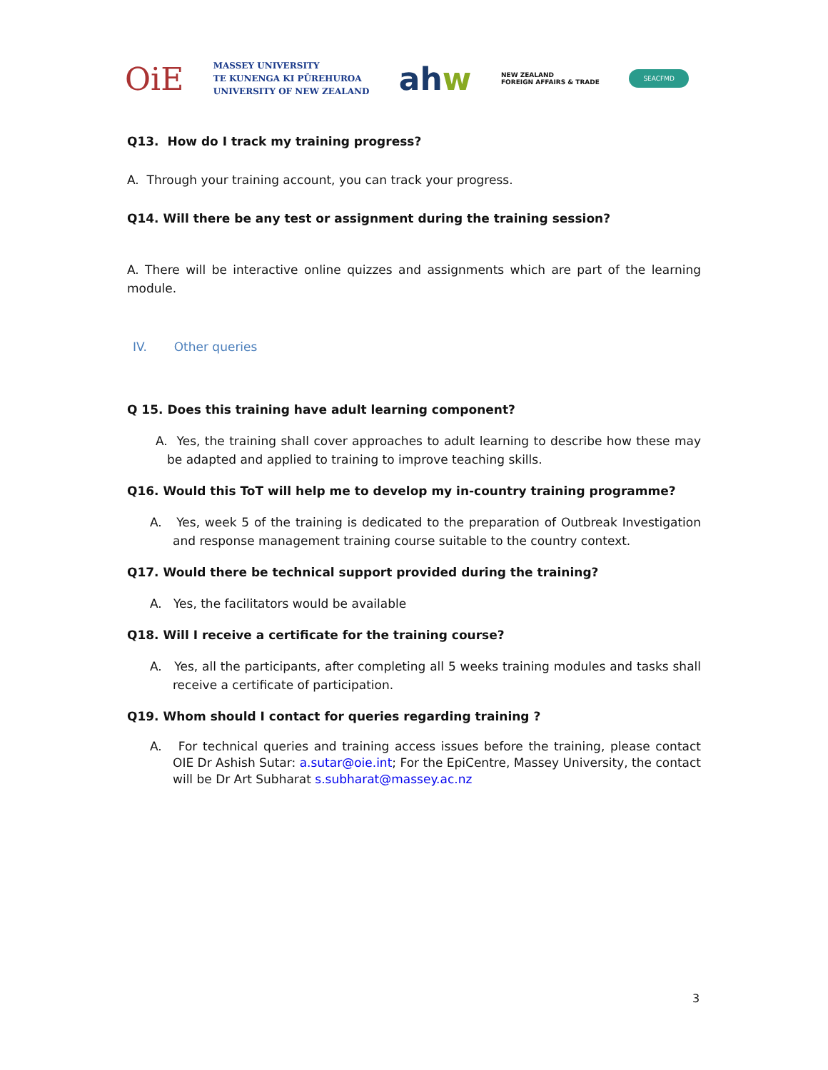OiE MASSEY UNIVERSITY
TE KUNENGA KI PŪREHUROA
UNIVERSITY OF NEW ZEALAND ahw NEW ZEALAND
FOREIGN AFFAIRS & TRADE SEACFMD
Q13. How do I track my training progress?
A. Through your training account, you can track your progress.
Q14. Will there be any test or assignment during the training session?
A. There will be interactive online quizzes and assignments which are part of the learning module.
IV. Other queries
Q 15. Does this training have adult learning component?
A. Yes, the training shall cover approaches to adult learning to describe how these may be adapted and applied to training to improve teaching skills.
Q16. Would this ToT will help me to develop my in-country training programme?
A. Yes, week 5 of the training is dedicated to the preparation of Outbreak Investigation and response management training course suitable to the country context.
Q17. Would there be technical support provided during the training?
A. Yes, the facilitators would be available
Q18. Will I receive a certificate for the training course?
A. Yes, all the participants, after completing all 5 weeks training modules and tasks shall receive a certificate of participation.
Q19. Whom should I contact for queries regarding training ?
A. For technical queries and training access issues before the training, please contact OIE Dr Ashish Sutar: a.sutar@oie.int; For the EpiCentre, Massey University, the contact will be Dr Art Subharat s.subharat@massey.ac.nz
3